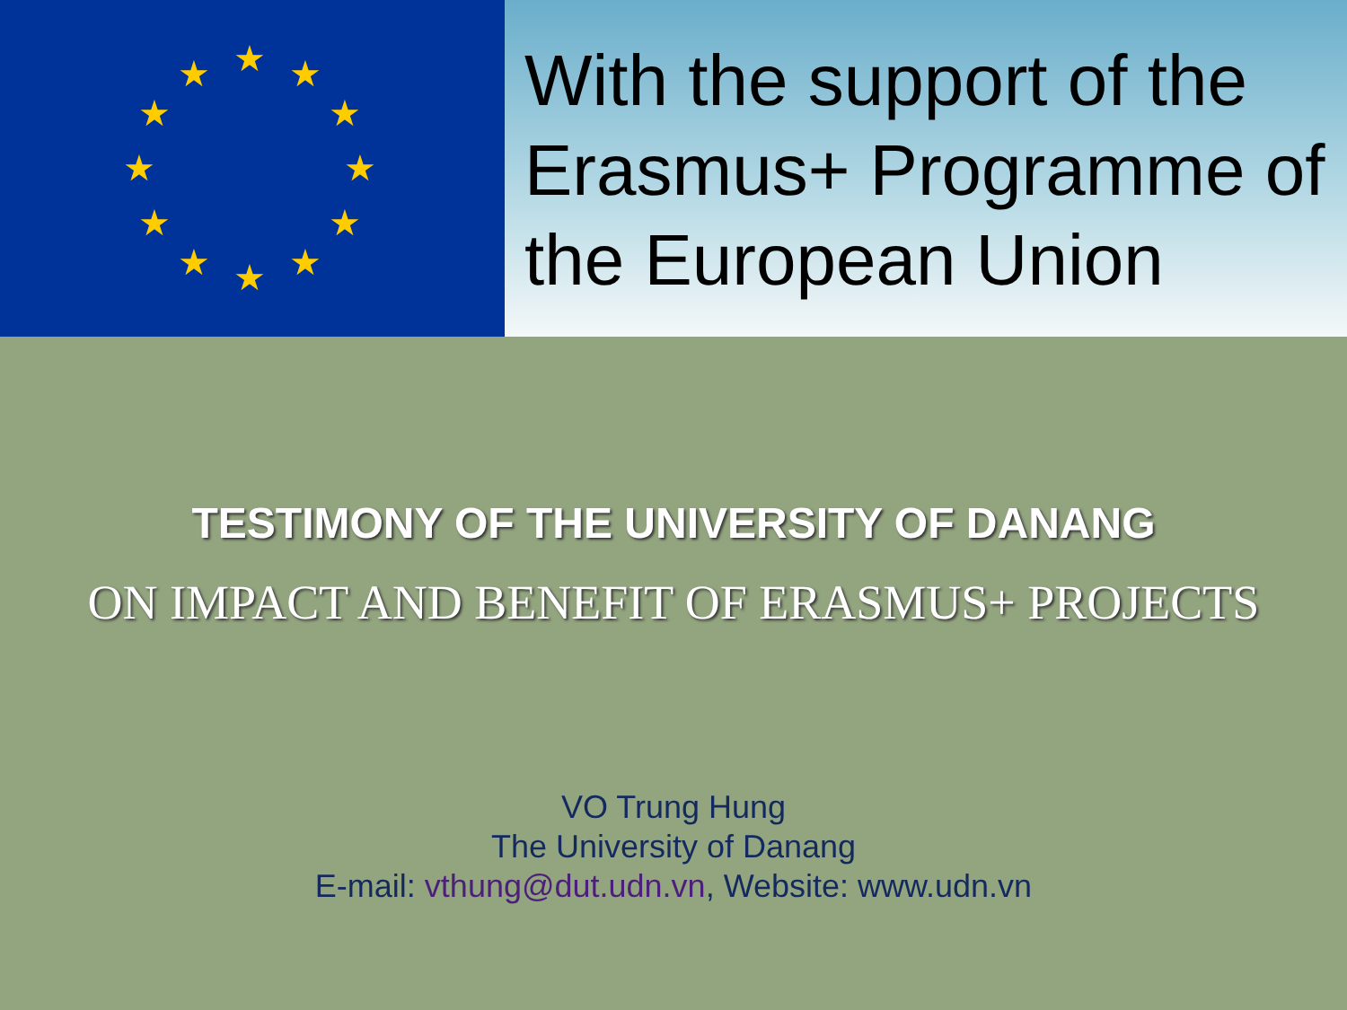★ ★
★
★
★
★ ★ ★
★
★
★
★
With the support of the Erasmus+ Programme of the European Union
TESTIMONY OF THE UNIVERSITY OF DANANG
ON IMPACT AND BENEFIT OF ERASMUS+ PROJECTS
VO Trung Hung
The University of Danang
E-mail: vthung@dut.udn.vn, Website: www.udn.vn